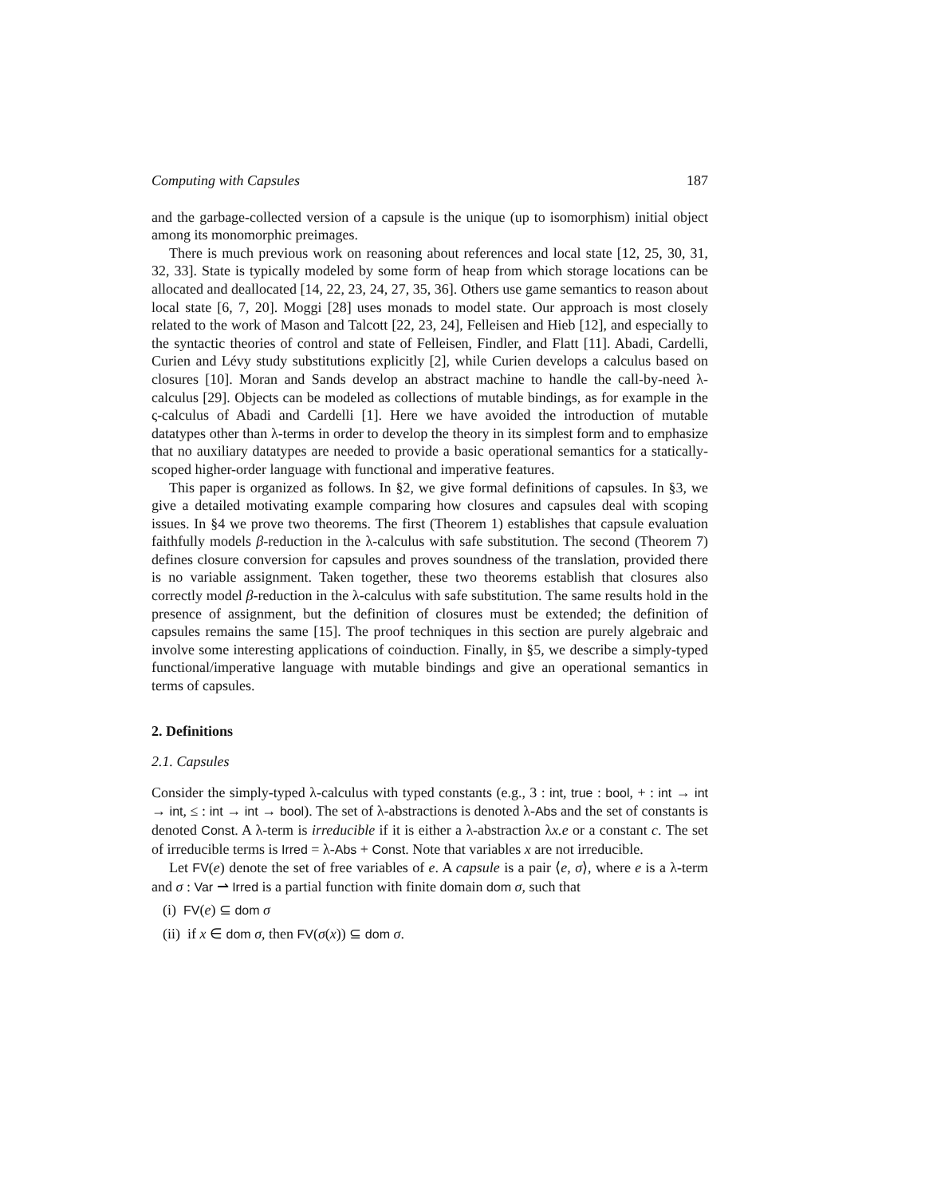Computing with Capsules 187
and the garbage-collected version of a capsule is the unique (up to isomorphism) initial object among its monomorphic preimages.
There is much previous work on reasoning about references and local state [12, 25, 30, 31, 32, 33]. State is typically modeled by some form of heap from which storage locations can be allocated and deallocated [14, 22, 23, 24, 27, 35, 36]. Others use game semantics to reason about local state [6, 7, 20]. Moggi [28] uses monads to model state. Our approach is most closely related to the work of Mason and Talcott [22, 23, 24], Felleisen and Hieb [12], and especially to the syntactic theories of control and state of Felleisen, Findler, and Flatt [11]. Abadi, Cardelli, Curien and Lévy study substitutions explicitly [2], while Curien develops a calculus based on closures [10]. Moran and Sands develop an abstract machine to handle the call-by-need λ-calculus [29]. Objects can be modeled as collections of mutable bindings, as for example in the ς-calculus of Abadi and Cardelli [1]. Here we have avoided the introduction of mutable datatypes other than λ-terms in order to develop the theory in its simplest form and to emphasize that no auxiliary datatypes are needed to provide a basic operational semantics for a statically-scoped higher-order language with functional and imperative features.
This paper is organized as follows. In §2, we give formal definitions of capsules. In §3, we give a detailed motivating example comparing how closures and capsules deal with scoping issues. In §4 we prove two theorems. The first (Theorem 1) establishes that capsule evaluation faithfully models β-reduction in the λ-calculus with safe substitution. The second (Theorem 7) defines closure conversion for capsules and proves soundness of the translation, provided there is no variable assignment. Taken together, these two theorems establish that closures also correctly model β-reduction in the λ-calculus with safe substitution. The same results hold in the presence of assignment, but the definition of closures must be extended; the definition of capsules remains the same [15]. The proof techniques in this section are purely algebraic and involve some interesting applications of coinduction. Finally, in §5, we describe a simply-typed functional/imperative language with mutable bindings and give an operational semantics in terms of capsules.
2. Definitions
2.1. Capsules
Consider the simply-typed λ-calculus with typed constants (e.g., 3 : int, true : bool, + : int → int → int, ≤ : int → int → bool). The set of λ-abstractions is denoted λ-Abs and the set of constants is denoted Const. A λ-term is irreducible if it is either a λ-abstraction λx.e or a constant c. The set of irreducible terms is Irred = λ-Abs + Const. Note that variables x are not irreducible.
Let FV(e) denote the set of free variables of e. A capsule is a pair ⟨e, σ⟩, where e is a λ-term and σ : Var ⇀ Irred is a partial function with finite domain dom σ, such that
(i) FV(e) ⊆ dom σ
(ii) if x ∈ dom σ, then FV(σ(x)) ⊆ dom σ.